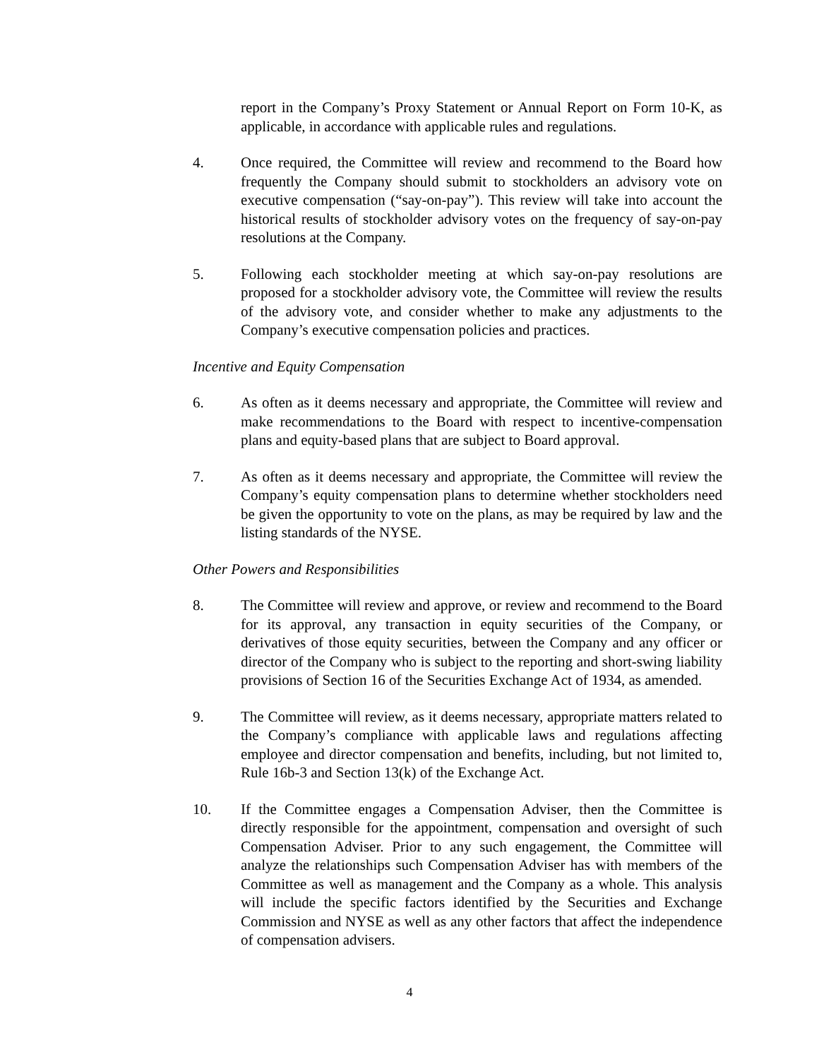report in the Company’s Proxy Statement or Annual Report on Form 10-K, as applicable, in accordance with applicable rules and regulations.
4. Once required, the Committee will review and recommend to the Board how frequently the Company should submit to stockholders an advisory vote on executive compensation (“say-on-pay”). This review will take into account the historical results of stockholder advisory votes on the frequency of say-on-pay resolutions at the Company.
5. Following each stockholder meeting at which say-on-pay resolutions are proposed for a stockholder advisory vote, the Committee will review the results of the advisory vote, and consider whether to make any adjustments to the Company’s executive compensation policies and practices.
Incentive and Equity Compensation
6. As often as it deems necessary and appropriate, the Committee will review and make recommendations to the Board with respect to incentive-compensation plans and equity-based plans that are subject to Board approval.
7. As often as it deems necessary and appropriate, the Committee will review the Company’s equity compensation plans to determine whether stockholders need be given the opportunity to vote on the plans, as may be required by law and the listing standards of the NYSE.
Other Powers and Responsibilities
8. The Committee will review and approve, or review and recommend to the Board for its approval, any transaction in equity securities of the Company, or derivatives of those equity securities, between the Company and any officer or director of the Company who is subject to the reporting and short-swing liability provisions of Section 16 of the Securities Exchange Act of 1934, as amended.
9. The Committee will review, as it deems necessary, appropriate matters related to the Company’s compliance with applicable laws and regulations affecting employee and director compensation and benefits, including, but not limited to, Rule 16b-3 and Section 13(k) of the Exchange Act.
10. If the Committee engages a Compensation Adviser, then the Committee is directly responsible for the appointment, compensation and oversight of such Compensation Adviser. Prior to any such engagement, the Committee will analyze the relationships such Compensation Adviser has with members of the Committee as well as management and the Company as a whole. This analysis will include the specific factors identified by the Securities and Exchange Commission and NYSE as well as any other factors that affect the independence of compensation advisers.
4